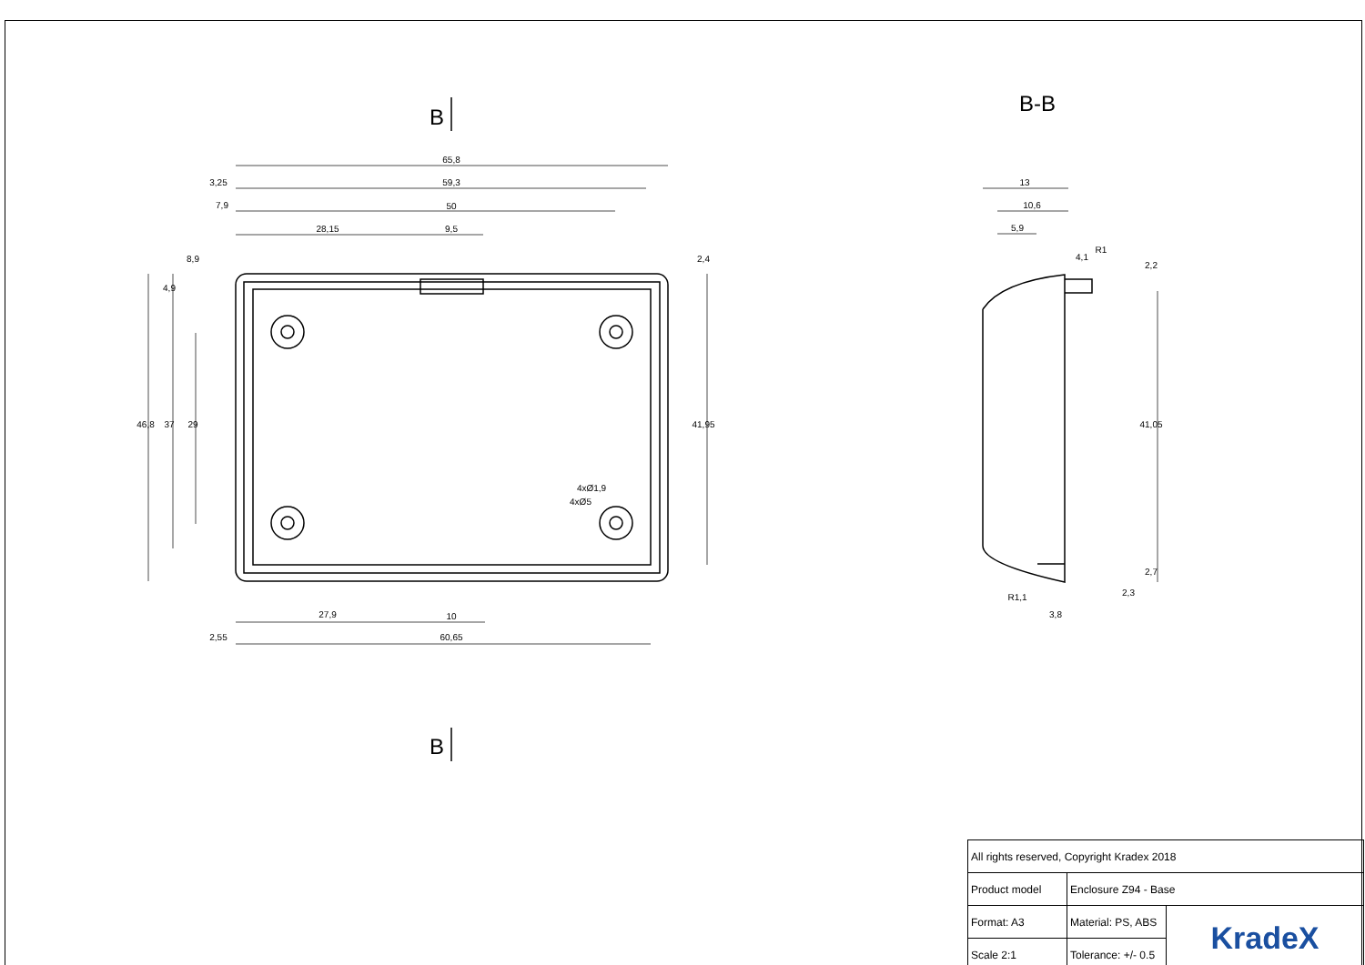65,8
59,3
50
28,15
9,5
3,25
7,9
27,9
10
60,65
2,55
46,8
37
29
4,9
8,9
41,95
2,4
4xØ1,9
4xØ5
13
10,6
5,9
4,1
R1
2,2
41,05
2,7
2,3
R1,1
3,8
B
B
B-B
| All rights reserved, Copyright Kradex 2018 | | |
| Product model | Enclosure Z94 - Base | |
| Format: A3 | Material: PS, ABS | KradeX |
| Scale 2:1 | Tolerance: +/- 0.5 | |